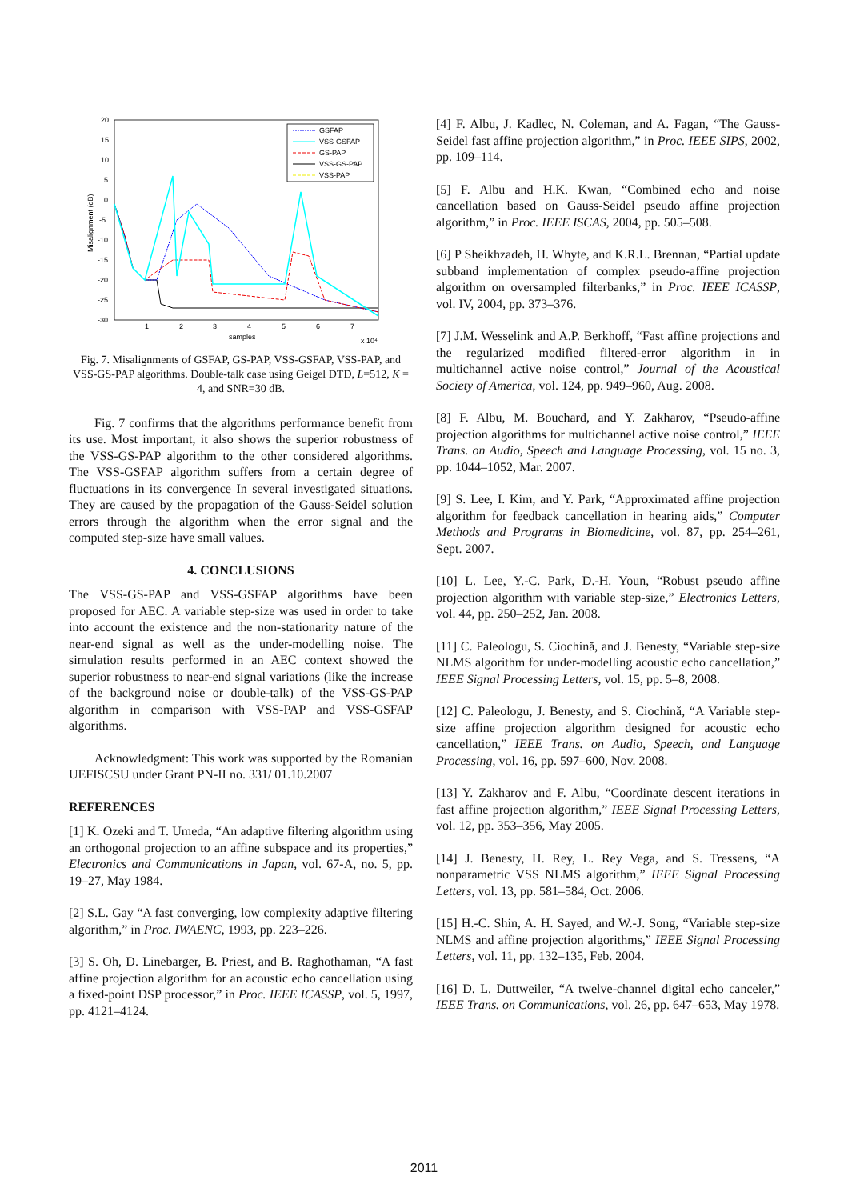20
15
10
5
0
-5
-10
-15
-20
-25
-30
1
2
3
4
5
6
7
samples
x 10⁴
Misalignment (dB)
GSFAP
VSS-GSFAP
GS-PAP
VSS-GS-PAP
VSS-PAP
Fig. 7. Misalignments of GSFAP, GS-PAP, VSS-GSFAP, VSS-PAP, and VSS-GS-PAP algorithms. Double-talk case using Geigel DTD, L=512, K = 4, and SNR=30 dB.
Fig. 7 confirms that the algorithms performance benefit from its use. Most important, it also shows the superior robustness of the VSS-GS-PAP algorithm to the other considered algorithms. The VSS-GSFAP algorithm suffers from a certain degree of fluctuations in its convergence In several investigated situations. They are caused by the propagation of the Gauss-Seidel solution errors through the algorithm when the error signal and the computed step-size have small values.
4. CONCLUSIONS
The VSS-GS-PAP and VSS-GSFAP algorithms have been proposed for AEC. A variable step-size was used in order to take into account the existence and the non-stationarity nature of the near-end signal as well as the under-modelling noise. The simulation results performed in an AEC context showed the superior robustness to near-end signal variations (like the increase of the background noise or double-talk) of the VSS-GS-PAP algorithm in comparison with VSS-PAP and VSS-GSFAP algorithms.
Acknowledgment: This work was supported by the Romanian UEFISCSU under Grant PN-II no. 331/ 01.10.2007
REFERENCES
[1] K. Ozeki and T. Umeda, “An adaptive filtering algorithm using an orthogonal projection to an affine subspace and its properties,” Electronics and Communications in Japan, vol. 67-A, no. 5, pp. 19–27, May 1984.
[2] S.L. Gay “A fast converging, low complexity adaptive filtering algorithm,” in Proc. IWAENC, 1993, pp. 223–226.
[3] S. Oh, D. Linebarger, B. Priest, and B. Raghothaman, “A fast affine projection algorithm for an acoustic echo cancellation using a fixed-point DSP processor,” in Proc. IEEE ICASSP, vol. 5, 1997, pp. 4121–4124.
[4] F. Albu, J. Kadlec, N. Coleman, and A. Fagan, “The Gauss-Seidel fast affine projection algorithm,” in Proc. IEEE SIPS, 2002, pp. 109–114.
[5] F. Albu and H.K. Kwan, “Combined echo and noise cancellation based on Gauss-Seidel pseudo affine projection algorithm,” in Proc. IEEE ISCAS, 2004, pp. 505–508.
[6] P Sheikhzadeh, H. Whyte, and K.R.L. Brennan, “Partial update subband implementation of complex pseudo-affine projection algorithm on oversampled filterbanks,” in Proc. IEEE ICASSP, vol. IV, 2004, pp. 373–376.
[7] J.M. Wesselink and A.P. Berkhoff, “Fast affine projections and the regularized modified filtered-error algorithm in in multichannel active noise control,” Journal of the Acoustical Society of America, vol. 124, pp. 949–960, Aug. 2008.
[8] F. Albu, M. Bouchard, and Y. Zakharov, “Pseudo-affine projection algorithms for multichannel active noise control,” IEEE Trans. on Audio, Speech and Language Processing, vol. 15 no. 3, pp. 1044–1052, Mar. 2007.
[9] S. Lee, I. Kim, and Y. Park, “Approximated affine projection algorithm for feedback cancellation in hearing aids,” Computer Methods and Programs in Biomedicine, vol. 87, pp. 254–261, Sept. 2007.
[10] L. Lee, Y.-C. Park, D.-H. Youn, “Robust pseudo affine projection algorithm with variable step-size,” Electronics Letters, vol. 44, pp. 250–252, Jan. 2008.
[11] C. Paleologu, S. Ciochină, and J. Benesty, “Variable step-size NLMS algorithm for under-modelling acoustic echo cancellation,” IEEE Signal Processing Letters, vol. 15, pp. 5–8, 2008.
[12] C. Paleologu, J. Benesty, and S. Ciochină, “A Variable step-size affine projection algorithm designed for acoustic echo cancellation,” IEEE Trans. on Audio, Speech, and Language Processing, vol. 16, pp. 597–600, Nov. 2008.
[13] Y. Zakharov and F. Albu, “Coordinate descent iterations in fast affine projection algorithm,” IEEE Signal Processing Letters, vol. 12, pp. 353–356, May 2005.
[14] J. Benesty, H. Rey, L. Rey Vega, and S. Tressens, “A nonparametric VSS NLMS algorithm,” IEEE Signal Processing Letters, vol. 13, pp. 581–584, Oct. 2006.
[15] H.-C. Shin, A. H. Sayed, and W.-J. Song, “Variable step-size NLMS and affine projection algorithms,” IEEE Signal Processing Letters, vol. 11, pp. 132–135, Feb. 2004.
[16] D. L. Duttweiler, “A twelve-channel digital echo canceler,” IEEE Trans. on Communications, vol. 26, pp. 647–653, May 1978.
2011